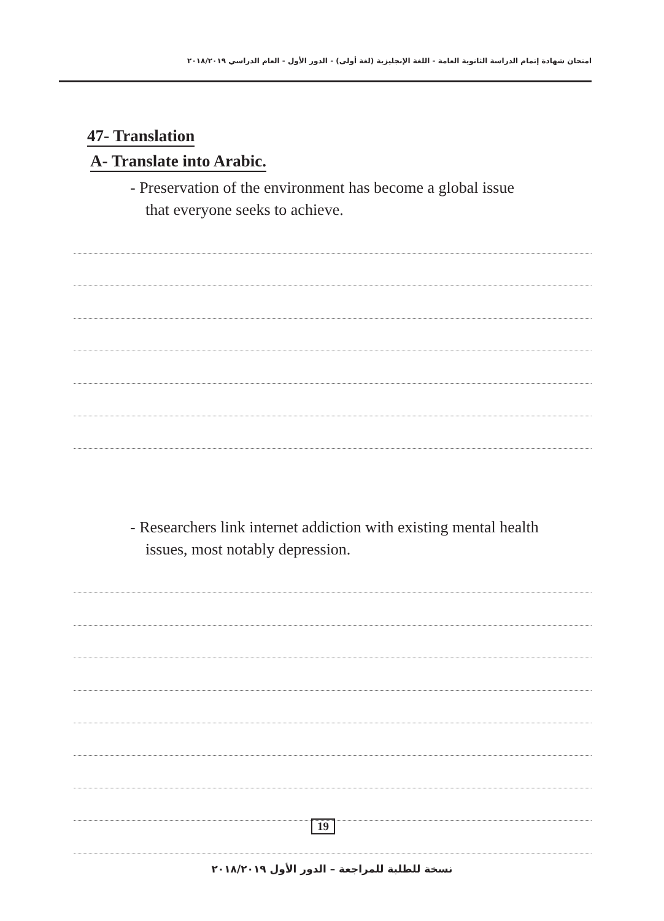امتحان شهادة إتمام الدراسة الثانوية العامة - اللغة الإنجليزية (لغة أولى) - الدور الأول - العام الدراسي ٢٠١٨/٢٠١٩
47- Translation
A- Translate into Arabic.
- Preservation of the environment has become a global issue
that everyone seeks to achieve.
- Researchers link internet addiction with existing mental health
issues, most notably depression.
19
نسخة للطلبة للمراجعة – الدور الأول ٢٠١٨/٢٠١٩